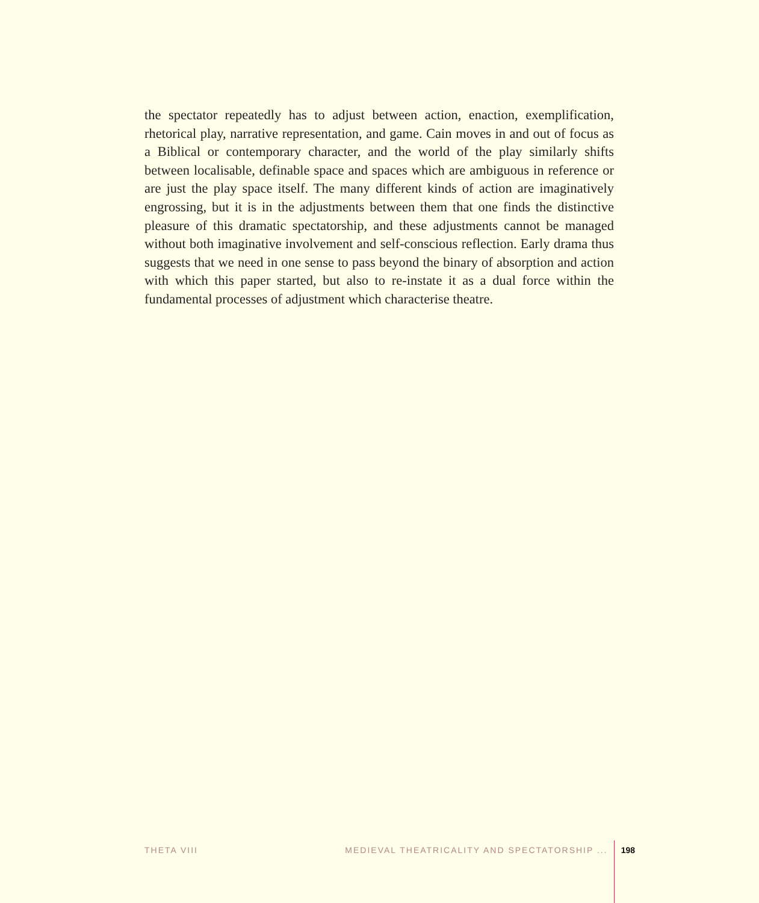the spectator repeatedly has to adjust between action, enaction, exemplification, rhetorical play, narrative representation, and game. Cain moves in and out of focus as a Biblical or contemporary character, and the world of the play similarly shifts between localisable, definable space and spaces which are ambiguous in reference or are just the play space itself. The many different kinds of action are imaginatively engrossing, but it is in the adjustments between them that one finds the distinctive pleasure of this dramatic spectatorship, and these adjustments cannot be managed without both imaginative involvement and self-conscious reflection. Early drama thus suggests that we need in one sense to pass beyond the binary of absorption and action with which this paper started, but also to re-instate it as a dual force within the fundamental processes of adjustment which characterise theatre.
THETA VIII MEDIEVAL THEATRICALITY AND SPECTATORSHIP ... 198